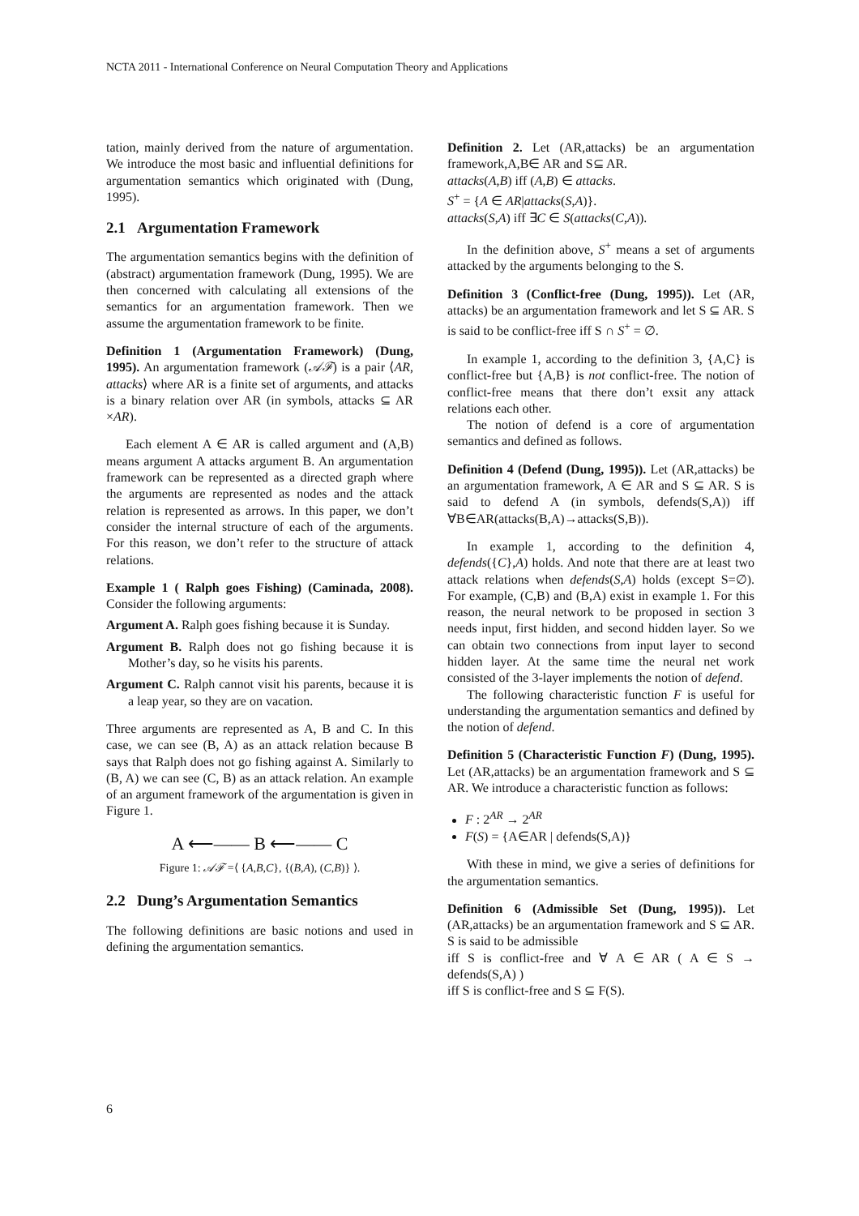NCTA 2011 - International Conference on Neural Computation Theory and Applications
tation, mainly derived from the nature of argumentation. We introduce the most basic and influential definitions for argumentation semantics which originated with (Dung, 1995).
2.1 Argumentation Framework
The argumentation semantics begins with the definition of (abstract) argumentation framework (Dung, 1995). We are then concerned with calculating all extensions of the semantics for an argumentation framework. Then we assume the argumentation framework to be finite.
Definition 1 (Argumentation Framework) (Dung, 1995). An argumentation framework (𝒜ℱ) is a pair ⟨AR, attacks⟩ where AR is a finite set of arguments, and attacks is a binary relation over AR (in symbols, attacks ⊆ AR ×AR).
Each element A ∈ AR is called argument and (A,B) means argument A attacks argument B. An argumentation framework can be represented as a directed graph where the arguments are represented as nodes and the attack relation is represented as arrows. In this paper, we don’t consider the internal structure of each of the arguments. For this reason, we don’t refer to the structure of attack relations.
Example 1 ( Ralph goes Fishing) (Caminada, 2008). Consider the following arguments:
Argument A. Ralph goes fishing because it is Sunday.
Argument B. Ralph does not go fishing because it is Mother’s day, so he visits his parents.
Argument C. Ralph cannot visit his parents, because it is a leap year, so they are on vacation.
Three arguments are represented as A, B and C. In this case, we can see (B, A) as an attack relation because B says that Ralph does not go fishing against A. Similarly to (B, A) we can see (C, B) as an attack relation. An example of an argument framework of the argumentation is given in Figure 1.
A ⟵—— B ⟵—— C
Figure 1: 𝒜ℱ =⟨ {A,B,C}, {(B,A), (C,B)} ⟩.
2.2 Dung’s Argumentation Semantics
The following definitions are basic notions and used in defining the argumentation semantics.
Definition 2. Let (AR,attacks) be an argumentation framework,A,B∈ AR and S⊆ AR.
attacks(A,B) iff (A,B) ∈ attacks.
S<sup>+</sup> = {A ∈ AR|attacks(S,A)}.
attacks(S,A) iff ∃C ∈ S(attacks(C,A)).
In the definition above, S<sup>+</sup> means a set of arguments attacked by the arguments belonging to the S.
Definition 3 (Conflict-free (Dung, 1995)). Let (AR, attacks) be an argumentation framework and let S ⊆ AR. S is said to be conflict-free iff S ∩ S<sup>+</sup> = ∅.
In example 1, according to the definition 3, {A,C} is conflict-free but {A,B} is not conflict-free. The notion of conflict-free means that there don’t exsit any attack relations each other.
The notion of defend is a core of argumentation semantics and defined as follows.
Definition 4 (Defend (Dung, 1995)). Let (AR,attacks) be an argumentation framework, A ∈ AR and S ⊆ AR. S is said to defend A (in symbols, defends(S,A)) iff ∀B∈AR(attacks(B,A)→attacks(S,B)).
In example 1, according to the definition 4, defends({C},A) holds. And note that there are at least two attack relations when defends(S,A) holds (except S=∅). For example, (C,B) and (B,A) exist in example 1. For this reason, the neural network to be proposed in section 3 needs input, first hidden, and second hidden layer. So we can obtain two connections from input layer to second hidden layer. At the same time the neural net work consisted of the 3-layer implements the notion of defend.
The following characteristic function F is useful for understanding the argumentation semantics and defined by the notion of defend.
Definition 5 (Characteristic Function F) (Dung, 1995). Let (AR,attacks) be an argumentation framework and S ⊆ AR. We introduce a characteristic function as follows:
F : 2<sup>AR</sup> → 2<sup>AR</sup>
F(S) = {A∈AR | defends(S,A)}
With these in mind, we give a series of definitions for the argumentation semantics.
Definition 6 (Admissible Set (Dung, 1995)). Let (AR,attacks) be an argumentation framework and S ⊆ AR. S is said to be admissible
iff S is conflict-free and ∀ A ∈ AR ( A ∈ S → defends(S,A) )
iff S is conflict-free and S ⊆ F(S).
6